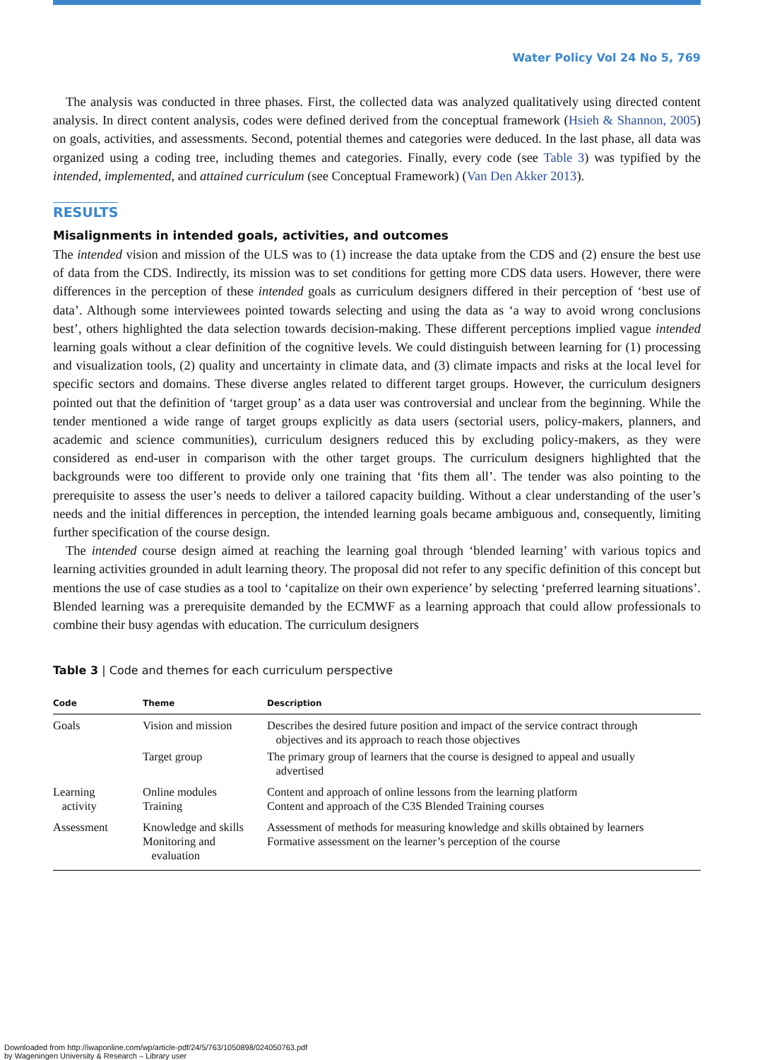Water Policy Vol 24 No 5, 769
The analysis was conducted in three phases. First, the collected data was analyzed qualitatively using directed content analysis. In direct content analysis, codes were defined derived from the conceptual framework (Hsieh & Shannon, 2005) on goals, activities, and assessments. Second, potential themes and categories were deduced. In the last phase, all data was organized using a coding tree, including themes and categories. Finally, every code (see Table 3) was typified by the intended, implemented, and attained curriculum (see Conceptual Framework) (Van Den Akker 2013).
RESULTS
Misalignments in intended goals, activities, and outcomes
The intended vision and mission of the ULS was to (1) increase the data uptake from the CDS and (2) ensure the best use of data from the CDS. Indirectly, its mission was to set conditions for getting more CDS data users. However, there were differences in the perception of these intended goals as curriculum designers differed in their perception of ‘best use of data’. Although some interviewees pointed towards selecting and using the data as ‘a way to avoid wrong conclusions best’, others highlighted the data selection towards decision-making. These different perceptions implied vague intended learning goals without a clear definition of the cognitive levels. We could distinguish between learning for (1) processing and visualization tools, (2) quality and uncertainty in climate data, and (3) climate impacts and risks at the local level for specific sectors and domains. These diverse angles related to different target groups. However, the curriculum designers pointed out that the definition of ‘target group’ as a data user was controversial and unclear from the beginning. While the tender mentioned a wide range of target groups explicitly as data users (sectorial users, policy-makers, planners, and academic and science communities), curriculum designers reduced this by excluding policy-makers, as they were considered as end-user in comparison with the other target groups. The curriculum designers highlighted that the backgrounds were too different to provide only one training that ‘fits them all’. The tender was also pointing to the prerequisite to assess the user’s needs to deliver a tailored capacity building. Without a clear understanding of the user’s needs and the initial differences in perception, the intended learning goals became ambiguous and, consequently, limiting further specification of the course design.
The intended course design aimed at reaching the learning goal through ‘blended learning’ with various topics and learning activities grounded in adult learning theory. The proposal did not refer to any specific definition of this concept but mentions the use of case studies as a tool to ‘capitalize on their own experience’ by selecting ‘preferred learning situations’. Blended learning was a prerequisite demanded by the ECMWF as a learning approach that could allow professionals to combine their busy agendas with education. The curriculum designers
Table 3 | Code and themes for each curriculum perspective
| Code | Theme | Description |
| --- | --- | --- |
| Goals | Vision and mission | Describes the desired future position and impact of the service contract through objectives and its approach to reach those objectives |
| | Target group | The primary group of learners that the course is designed to appeal and usually advertised |
| Learning activity | Online modules Training | Content and approach of online lessons from the learning platform Content and approach of the C3S Blended Training courses |
| Assessment | Knowledge and skills Monitoring and evaluation | Assessment of methods for measuring knowledge and skills obtained by learners Formative assessment on the learner’s perception of the course |
Downloaded from http://iwaponline.com/wp/article-pdf/24/5/763/1050898/024050763.pdf
by Wageningen University & Research – Library user